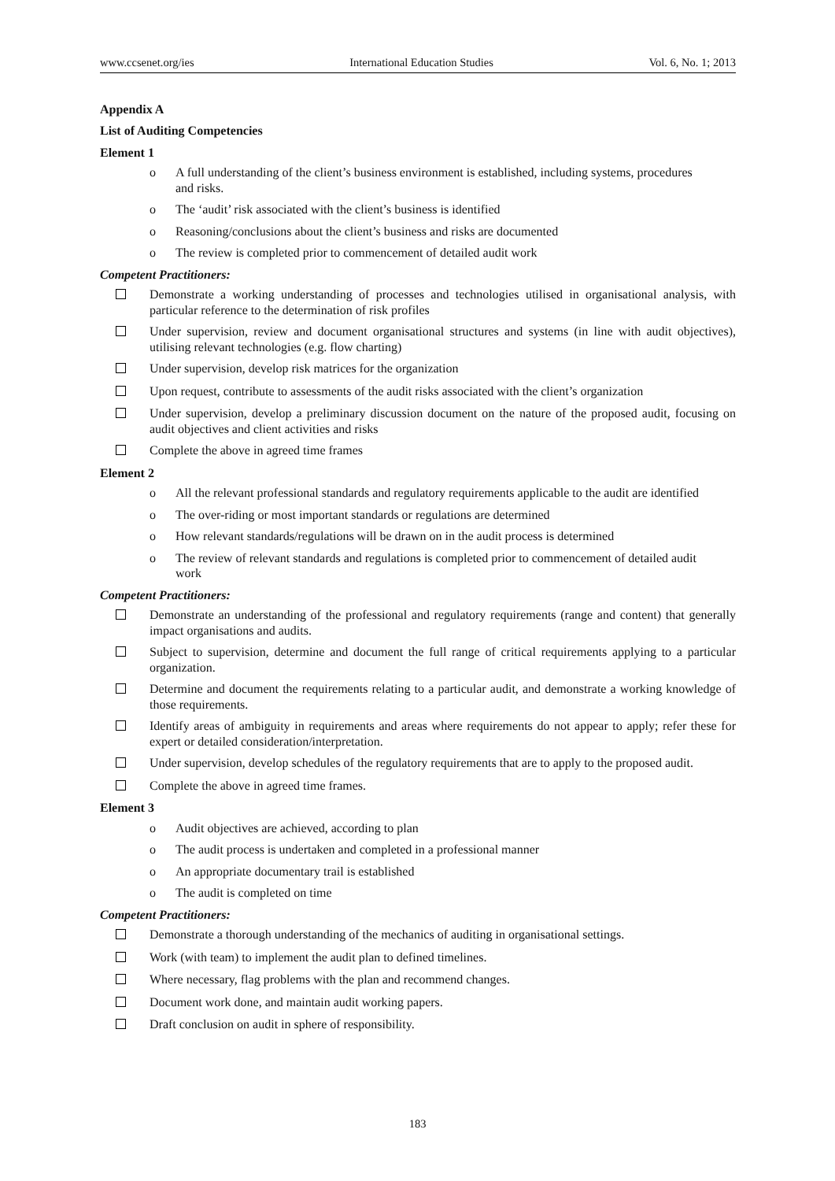www.ccsenet.org/ies International Education Studies Vol. 6, No. 1; 2013
Appendix A
List of Auditing Competencies
Element 1
o A full understanding of the client’s business environment is established, including systems, procedures and risks.
o The ‘audit’ risk associated with the client’s business is identified
o Reasoning/conclusions about the client’s business and risks are documented
o The review is completed prior to commencement of detailed audit work
Competent Practitioners:
Demonstrate a working understanding of processes and technologies utilised in organisational analysis, with particular reference to the determination of risk profiles
Under supervision, review and document organisational structures and systems (in line with audit objectives), utilising relevant technologies (e.g. flow charting)
Under supervision, develop risk matrices for the organization
Upon request, contribute to assessments of the audit risks associated with the client’s organization
Under supervision, develop a preliminary discussion document on the nature of the proposed audit, focusing on audit objectives and client activities and risks
Complete the above in agreed time frames
Element 2
o All the relevant professional standards and regulatory requirements applicable to the audit are identified
o The over-riding or most important standards or regulations are determined
o How relevant standards/regulations will be drawn on in the audit process is determined
o The review of relevant standards and regulations is completed prior to commencement of detailed audit work
Competent Practitioners:
Demonstrate an understanding of the professional and regulatory requirements (range and content) that generally impact organisations and audits.
Subject to supervision, determine and document the full range of critical requirements applying to a particular organization.
Determine and document the requirements relating to a particular audit, and demonstrate a working knowledge of those requirements.
Identify areas of ambiguity in requirements and areas where requirements do not appear to apply; refer these for expert or detailed consideration/interpretation.
Under supervision, develop schedules of the regulatory requirements that are to apply to the proposed audit.
Complete the above in agreed time frames.
Element 3
o Audit objectives are achieved, according to plan
o The audit process is undertaken and completed in a professional manner
o An appropriate documentary trail is established
o The audit is completed on time
Competent Practitioners:
Demonstrate a thorough understanding of the mechanics of auditing in organisational settings.
Work (with team) to implement the audit plan to defined timelines.
Where necessary, flag problems with the plan and recommend changes.
Document work done, and maintain audit working papers.
Draft conclusion on audit in sphere of responsibility.
183